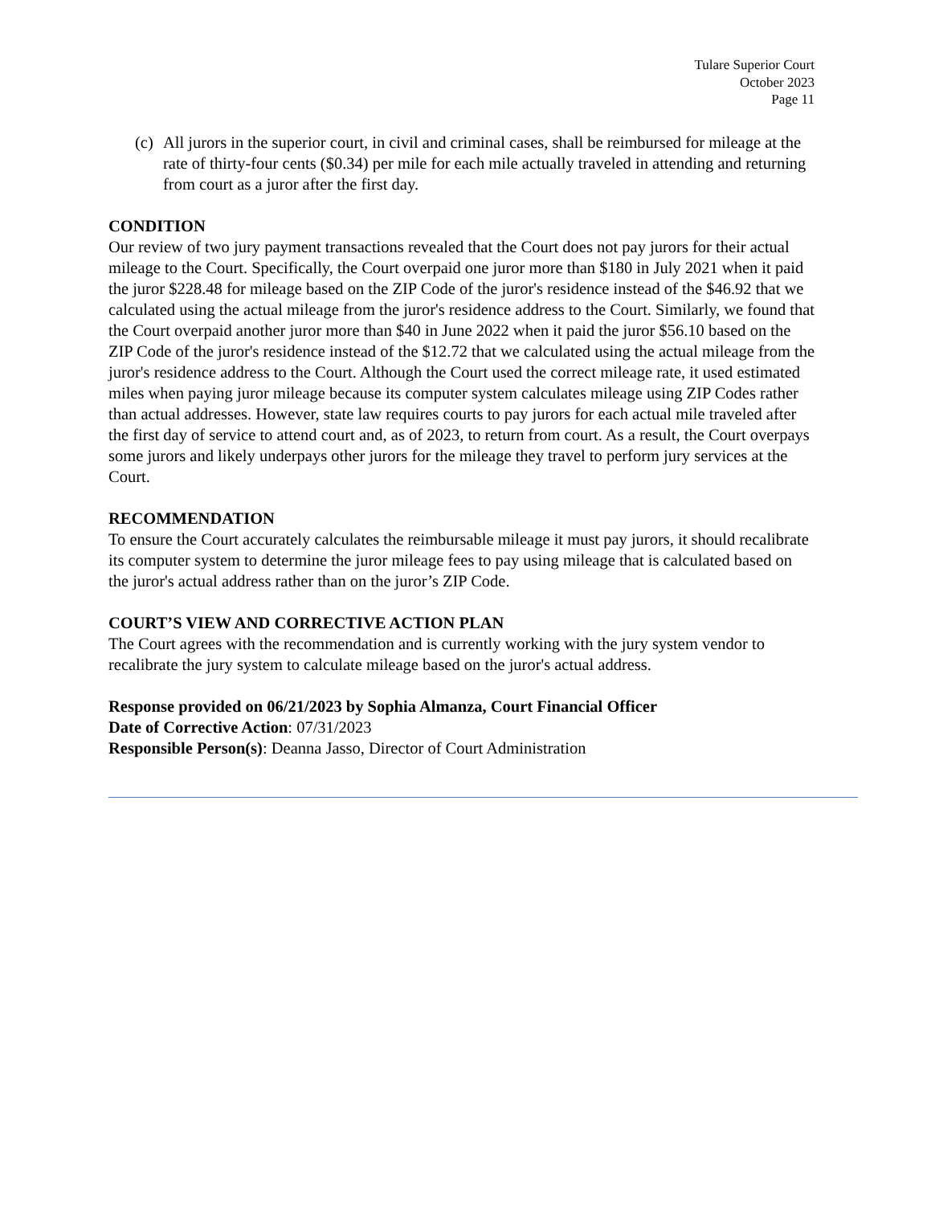Tulare Superior Court
October 2023
Page 11
(c) All jurors in the superior court, in civil and criminal cases, shall be reimbursed for mileage at the rate of thirty-four cents ($0.34) per mile for each mile actually traveled in attending and returning from court as a juror after the first day.
CONDITION
Our review of two jury payment transactions revealed that the Court does not pay jurors for their actual mileage to the Court. Specifically, the Court overpaid one juror more than $180 in July 2021 when it paid the juror $228.48 for mileage based on the ZIP Code of the juror's residence instead of the $46.92 that we calculated using the actual mileage from the juror's residence address to the Court. Similarly, we found that the Court overpaid another juror more than $40 in June 2022 when it paid the juror $56.10 based on the ZIP Code of the juror's residence instead of the $12.72 that we calculated using the actual mileage from the juror's residence address to the Court. Although the Court used the correct mileage rate, it used estimated miles when paying juror mileage because its computer system calculates mileage using ZIP Codes rather than actual addresses. However, state law requires courts to pay jurors for each actual mile traveled after the first day of service to attend court and, as of 2023, to return from court. As a result, the Court overpays some jurors and likely underpays other jurors for the mileage they travel to perform jury services at the Court.
RECOMMENDATION
To ensure the Court accurately calculates the reimbursable mileage it must pay jurors, it should recalibrate its computer system to determine the juror mileage fees to pay using mileage that is calculated based on the juror's actual address rather than on the juror’s ZIP Code.
COURT’S VIEW AND CORRECTIVE ACTION PLAN
The Court agrees with the recommendation and is currently working with the jury system vendor to recalibrate the jury system to calculate mileage based on the juror's actual address.
Response provided on 06/21/2023 by Sophia Almanza, Court Financial Officer
Date of Corrective Action: 07/31/2023
Responsible Person(s): Deanna Jasso, Director of Court Administration